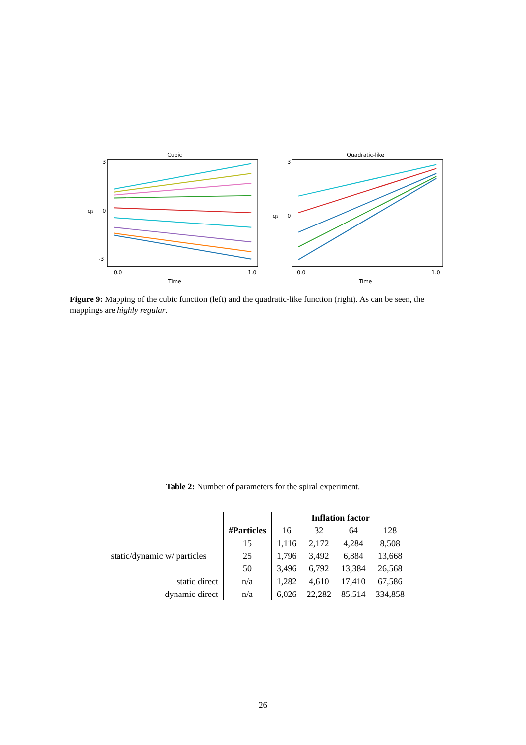Cubic
3
0
-3
0.0
1.0
Time
q₁
Quadratic-like
3
0
0.0
1.0
Time
q₁
Figure 9: Mapping of the cubic function (left) and the quadratic-like function (right). As can be seen, the mappings are highly regular.
Table 2: Number of parameters for the spiral experiment.
| | | Inflation factor | | | |
| --- | --- | --- | --- | --- | --- |
| | #Particles | 16 | 32 | 64 | 128 |
| static/dynamic w/ particles | 15 | 1,116 | 2,172 | 4,284 | 8,508 |
| | 25 | 1,796 | 3,492 | 6,884 | 13,668 |
| | 50 | 3,496 | 6,792 | 13,384 | 26,568 |
| static direct | n/a | 1,282 | 4,610 | 17,410 | 67,586 |
| dynamic direct | n/a | 6,026 | 22,282 | 85,514 | 334,858 |
26